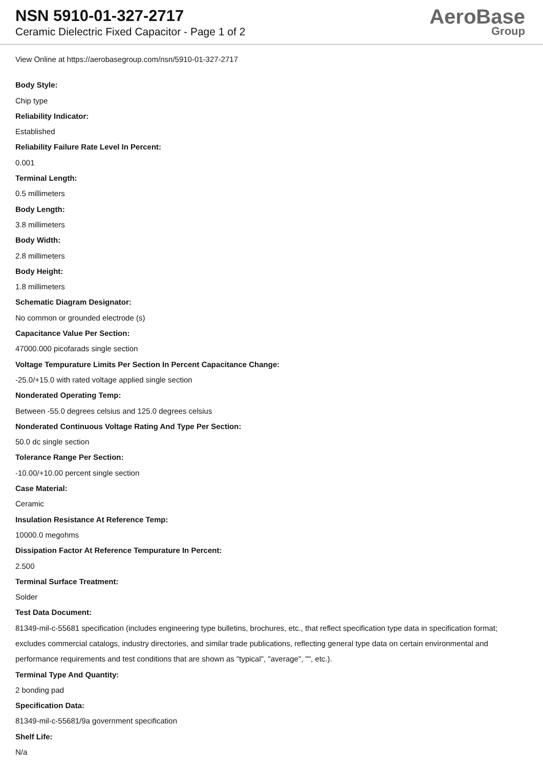NSN 5910-01-327-2717
Ceramic Dielectric Fixed Capacitor - Page 1 of 2
AeroBase
Group
View Online at https://aerobasegroup.com/nsn/5910-01-327-2717
Body Style:
Chip type
Reliability Indicator:
Established
Reliability Failure Rate Level In Percent:
0.001
Terminal Length:
0.5 millimeters
Body Length:
3.8 millimeters
Body Width:
2.8 millimeters
Body Height:
1.8 millimeters
Schematic Diagram Designator:
No common or grounded electrode (s)
Capacitance Value Per Section:
47000.000 picofarads single section
Voltage Tempurature Limits Per Section In Percent Capacitance Change:
-25.0/+15.0 with rated voltage applied single section
Nonderated Operating Temp:
Between -55.0 degrees celsius and 125.0 degrees celsius
Nonderated Continuous Voltage Rating And Type Per Section:
50.0 dc single section
Tolerance Range Per Section:
-10.00/+10.00 percent single section
Case Material:
Ceramic
Insulation Resistance At Reference Temp:
10000.0 megohms
Dissipation Factor At Reference Tempurature In Percent:
2.500
Terminal Surface Treatment:
Solder
Test Data Document:
81349-mil-c-55681 specification (includes engineering type bulletins, brochures, etc., that reflect specification type data in specification format; excludes commercial catalogs, industry directories, and similar trade publications, reflecting general type data on certain environmental and performance requirements and test conditions that are shown as "typical", "average", "", etc.).
Terminal Type And Quantity:
2 bonding pad
Specification Data:
81349-mil-c-55681/9a government specification
Shelf Life:
N/a